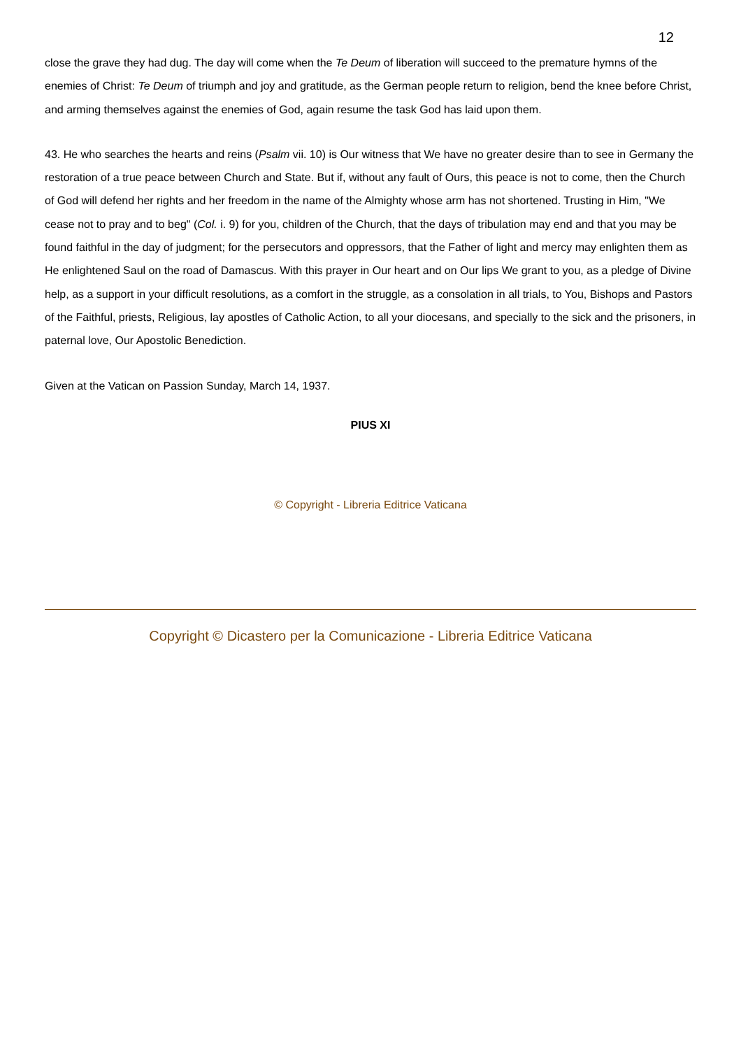12
close the grave they had dug. The day will come when the Te Deum of liberation will succeed to the premature hymns of the enemies of Christ: Te Deum of triumph and joy and gratitude, as the German people return to religion, bend the knee before Christ, and arming themselves against the enemies of God, again resume the task God has laid upon them.
43. He who searches the hearts and reins (Psalm vii. 10) is Our witness that We have no greater desire than to see in Germany the restoration of a true peace between Church and State. But if, without any fault of Ours, this peace is not to come, then the Church of God will defend her rights and her freedom in the name of the Almighty whose arm has not shortened. Trusting in Him, "We cease not to pray and to beg" (Col. i. 9) for you, children of the Church, that the days of tribulation may end and that you may be found faithful in the day of judgment; for the persecutors and oppressors, that the Father of light and mercy may enlighten them as He enlightened Saul on the road of Damascus. With this prayer in Our heart and on Our lips We grant to you, as a pledge of Divine help, as a support in your difficult resolutions, as a comfort in the struggle, as a consolation in all trials, to You, Bishops and Pastors of the Faithful, priests, Religious, lay apostles of Catholic Action, to all your diocesans, and specially to the sick and the prisoners, in paternal love, Our Apostolic Benediction.
Given at the Vatican on Passion Sunday, March 14, 1937.
PIUS XI
© Copyright - Libreria Editrice Vaticana
Copyright © Dicastero per la Comunicazione - Libreria Editrice Vaticana